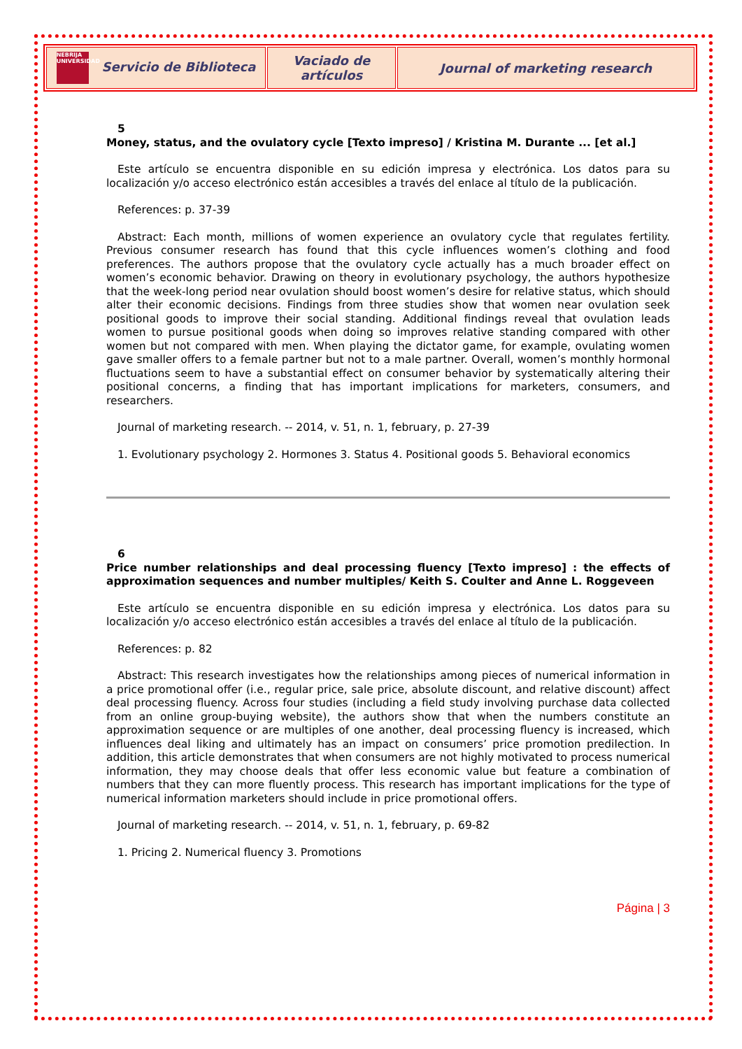| NEBRIJA UNIVERSIDAD Servicio de Biblioteca | Vaciado de artículos | Journal of marketing research |
5
Money, status, and the ovulatory cycle [Texto impreso] / Kristina M. Durante ... [et al.]
Este artículo se encuentra disponible en su edición impresa y electrónica. Los datos para su localización y/o acceso electrónico están accesibles a través del enlace al título de la publicación.
References: p. 37-39
Abstract: Each month, millions of women experience an ovulatory cycle that regulates fertility. Previous consumer research has found that this cycle influences women’s clothing and food preferences. The authors propose that the ovulatory cycle actually has a much broader effect on women’s economic behavior. Drawing on theory in evolutionary psychology, the authors hypothesize that the week-long period near ovulation should boost women’s desire for relative status, which should alter their economic decisions. Findings from three studies show that women near ovulation seek positional goods to improve their social standing. Additional findings reveal that ovulation leads women to pursue positional goods when doing so improves relative standing compared with other women but not compared with men. When playing the dictator game, for example, ovulating women gave smaller offers to a female partner but not to a male partner. Overall, women’s monthly hormonal fluctuations seem to have a substantial effect on consumer behavior by systematically altering their positional concerns, a finding that has important implications for marketers, consumers, and researchers.
Journal of marketing research. -- 2014, v. 51, n. 1, february, p. 27-39
1. Evolutionary psychology 2. Hormones 3. Status 4. Positional goods 5. Behavioral economics
6
Price number relationships and deal processing fluency [Texto impreso] : the effects of approximation sequences and number multiples/ Keith S. Coulter and Anne L. Roggeveen
Este artículo se encuentra disponible en su edición impresa y electrónica. Los datos para su localización y/o acceso electrónico están accesibles a través del enlace al título de la publicación.
References: p. 82
Abstract: This research investigates how the relationships among pieces of numerical information in a price promotional offer (i.e., regular price, sale price, absolute discount, and relative discount) affect deal processing fluency. Across four studies (including a field study involving purchase data collected from an online group-buying website), the authors show that when the numbers constitute an approximation sequence or are multiples of one another, deal processing fluency is increased, which influences deal liking and ultimately has an impact on consumers’ price promotion predilection. In addition, this article demonstrates that when consumers are not highly motivated to process numerical information, they may choose deals that offer less economic value but feature a combination of numbers that they can more fluently process. This research has important implications for the type of numerical information marketers should include in price promotional offers.
Journal of marketing research. -- 2014, v. 51, n. 1, february, p. 69-82
1. Pricing 2. Numerical fluency 3. Promotions
Página | 3